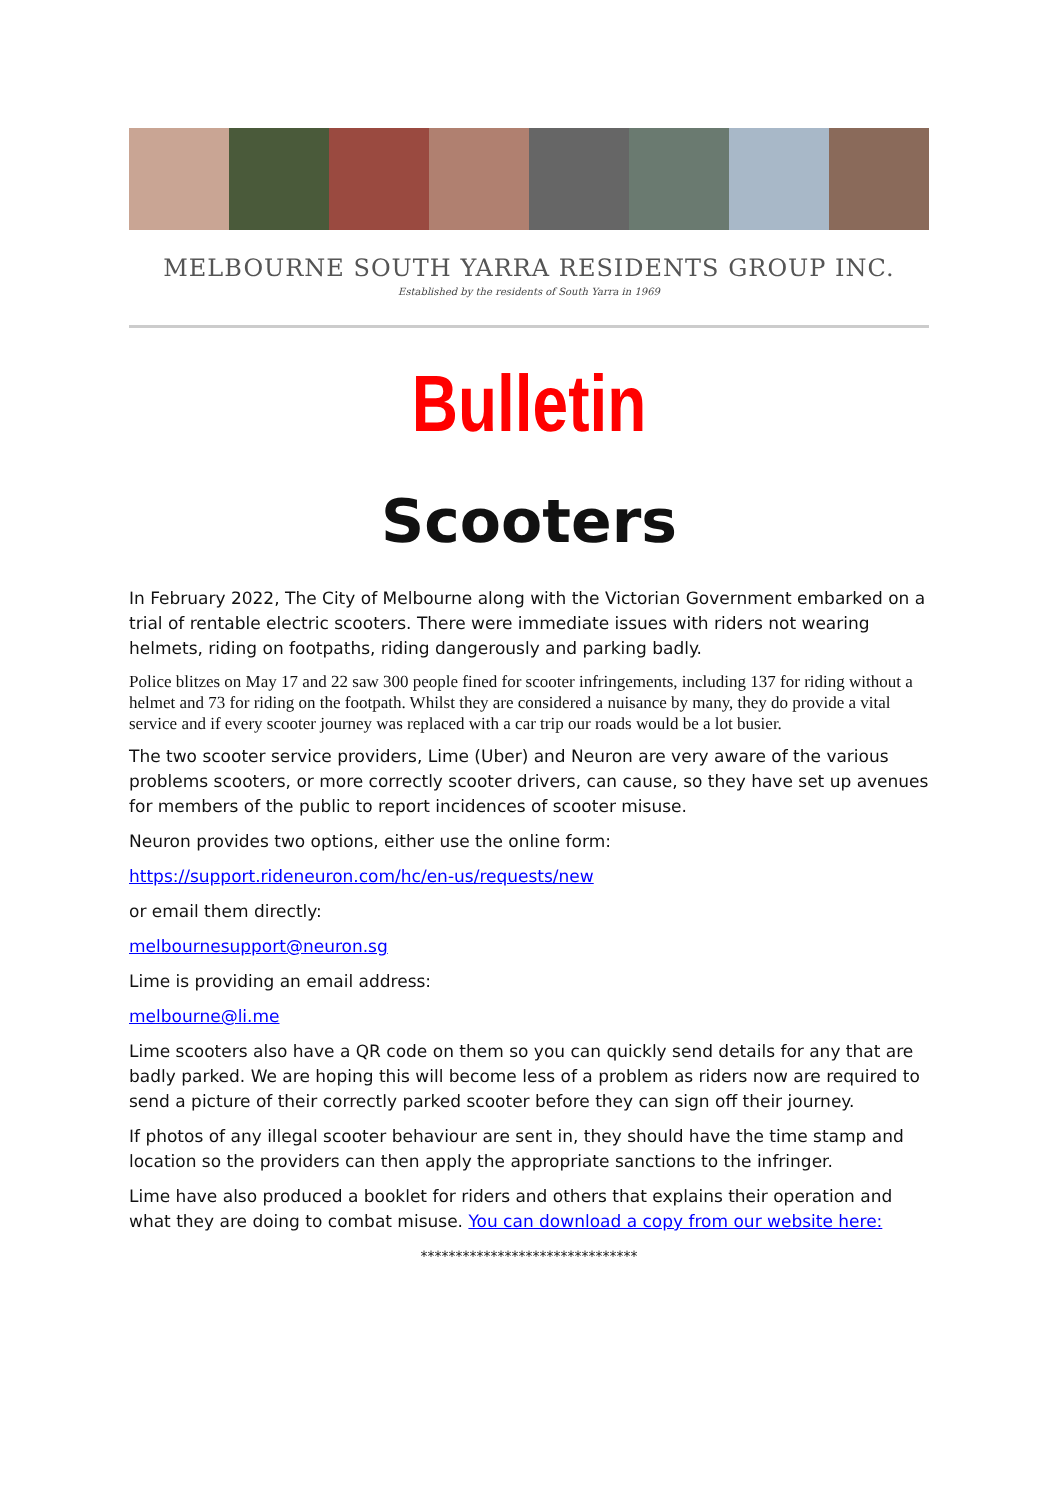MELBOURNE SOUTH YARRA RESIDENTS GROUP INC.
Established by the residents of South Yarra in 1969
Bulletin
Scooters
In February 2022, The City of Melbourne along with the Victorian Government embarked on a trial of rentable electric scooters. There were immediate issues with riders not wearing helmets, riding on footpaths, riding dangerously and parking badly.
Police blitzes on May 17 and 22 saw 300 people fined for scooter infringements, including 137 for riding without a helmet and 73 for riding on the footpath. Whilst they are considered a nuisance by many, they do provide a vital service and if every scooter journey was replaced with a car trip our roads would be a lot busier.
The two scooter service providers, Lime (Uber) and Neuron are very aware of the various problems scooters, or more correctly scooter drivers, can cause, so they have set up avenues for members of the public to report incidences of scooter misuse.
Neuron provides two options, either use the online form:
https://support.rideneuron.com/hc/en-us/requests/new
or email them directly:
melbournesupport@neuron.sg
Lime is providing an email address:
melbourne@li.me
Lime scooters also have a QR code on them so you can quickly send details for any that are badly parked. We are hoping this will become less of a problem as riders now are required to send a picture of their correctly parked scooter before they can sign off their journey.
If photos of any illegal scooter behaviour are sent in, they should have the time stamp and location so the providers can then apply the appropriate sanctions to the infringer.
Lime have also produced a booklet for riders and others that explains their operation and what they are doing to combat misuse. You can download a copy from our website here:
*******************************